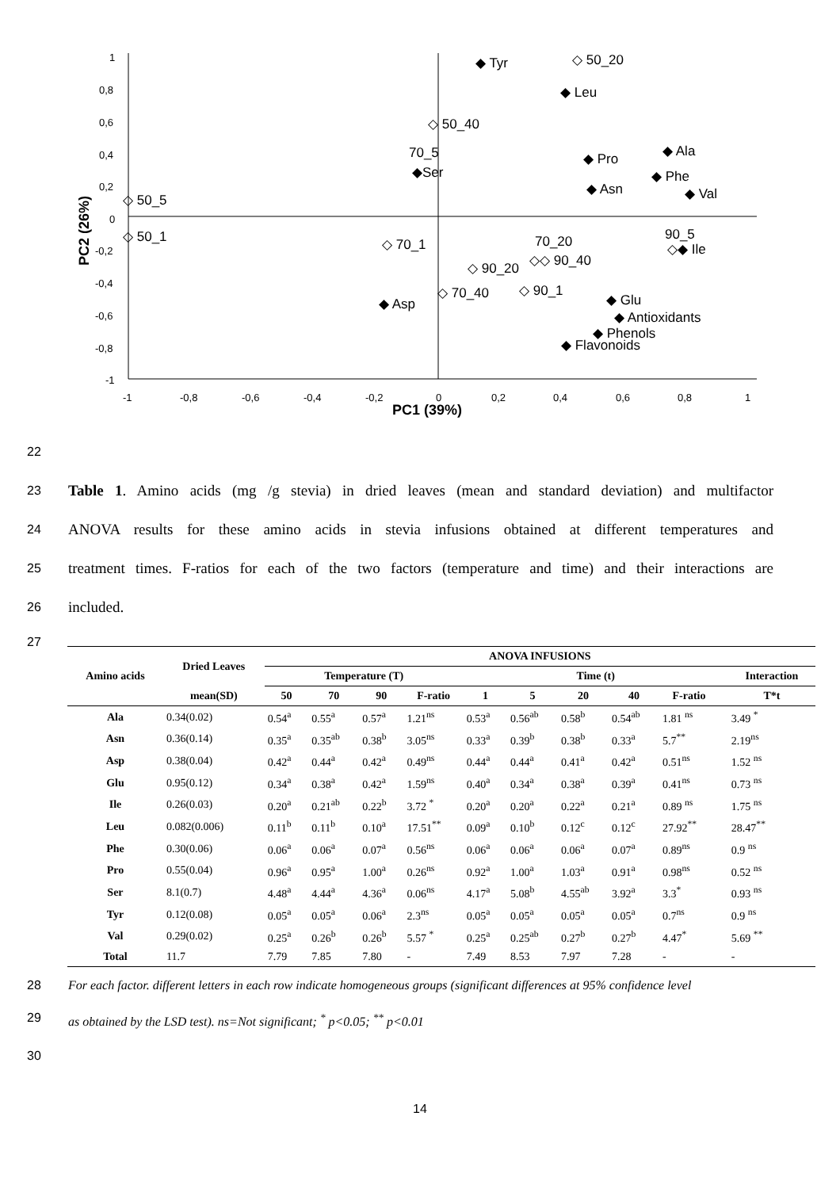1
0,8
0,6
0,4
0,2
0
-0,2
-0,4
-0,6
-0,8
-1
-1
-0,8
-0,6
-0,4
-0,2
0
0,2
0,4
0,6
0,8
1
PC1 (39%)
PC2 (26%)
◆ Tyr
◇ 50_20
◆ Leu
◇ 50_40
70_5
◆Ser
◆ Pro
◆ Ala
◆ Phe
◆ Val
◆ Asn
◇ 50_5
◇ 50_1
◇ 70_1
70_20
◇◇ 90_40
◇ 90_20
90_5
◇◆ Ile
◇ 70_40
◇ 90_1
◆ Asp
◆ Glu
◆ Antioxidants
◆ Phenols
◆ Flavonoids
22
23 Table 1. Amino acids (mg /g stevia) in dried leaves (mean and standard deviation) and multifactor
24 ANOVA results for these amino acids in stevia infusions obtained at different temperatures and
25 treatment times. F-ratios for each of the two factors (temperature and time) and their interactions are
26 included.
27
| Amino acids | Dried Leaves | ANOVA INFUSIONS | | | | | | | | | | |
| --- | --- | --- | --- | --- | --- | --- | --- | --- | --- | --- | --- | --- |
| | | Temperature (T) | | | | Time (t) | | | | | | Interaction |
| | mean(SD) | 50 | 70 | 90 | F-ratio | 1 | 5 | 20 | 40 | F-ratio | | T*t |
| Ala | 0.34(0.02) | 0.54<sup>a</sup> | 0.55<sup>a</sup> | 0.57<sup>a</sup> | 1.21<sup>ns</sup> | 0.53<sup>a</sup> | 0.56<sup>ab</sup> | 0.58<sup>b</sup> | 0.54<sup>ab</sup> | 1.81 <sup>ns</sup> | | 3.49 <sup>*</sup> |
| Asn | 0.36(0.14) | 0.35<sup>a</sup> | 0.35<sup>ab</sup> | 0.38<sup>b</sup> | 3.05<sup>ns</sup> | 0.33<sup>a</sup> | 0.39<sup>b</sup> | 0.38<sup>b</sup> | 0.33<sup>a</sup> | 5.7<sup>**</sup> | | 2.19<sup>ns</sup> |
| Asp | 0.38(0.04) | 0.42<sup>a</sup> | 0.44<sup>a</sup> | 0.42<sup>a</sup> | 0.49<sup>ns</sup> | 0.44<sup>a</sup> | 0.44<sup>a</sup> | 0.41<sup>a</sup> | 0.42<sup>a</sup> | 0.51<sup>ns</sup> | | 1.52 <sup>ns</sup> |
| Glu | 0.95(0.12) | 0.34<sup>a</sup> | 0.38<sup>a</sup> | 0.42<sup>a</sup> | 1.59<sup>ns</sup> | 0.40<sup>a</sup> | 0.34<sup>a</sup> | 0.38<sup>a</sup> | 0.39<sup>a</sup> | 0.41<sup>ns</sup> | | 0.73 <sup>ns</sup> |
| Ile | 0.26(0.03) | 0.20<sup>a</sup> | 0.21<sup>ab</sup> | 0.22<sup>b</sup> | 3.72 <sup>*</sup> | 0.20<sup>a</sup> | 0.20<sup>a</sup> | 0.22<sup>a</sup> | 0.21<sup>a</sup> | 0.89 <sup>ns</sup> | | 1.75 <sup>ns</sup> |
| Leu | 0.082(0.006) | 0.11<sup>b</sup> | 0.11<sup>b</sup> | 0.10<sup>a</sup> | 17.51<sup>**</sup> | 0.09<sup>a</sup> | 0.10<sup>b</sup> | 0.12<sup>c</sup> | 0.12<sup>c</sup> | 27.92<sup>**</sup> | | 28.47<sup>**</sup> |
| Phe | 0.30(0.06) | 0.06<sup>a</sup> | 0.06<sup>a</sup> | 0.07<sup>a</sup> | 0.56<sup>ns</sup> | 0.06<sup>a</sup> | 0.06<sup>a</sup> | 0.06<sup>a</sup> | 0.07<sup>a</sup> | 0.89<sup>ns</sup> | | 0.9 <sup>ns</sup> |
| Pro | 0.55(0.04) | 0.96<sup>a</sup> | 0.95<sup>a</sup> | 1.00<sup>a</sup> | 0.26<sup>ns</sup> | 0.92<sup>a</sup> | 1.00<sup>a</sup> | 1.03<sup>a</sup> | 0.91<sup>a</sup> | 0.98<sup>ns</sup> | | 0.52 <sup>ns</sup> |
| Ser | 8.1(0.7) | 4.48<sup>a</sup> | 4.44<sup>a</sup> | 4.36<sup>a</sup> | 0.06<sup>ns</sup> | 4.17<sup>a</sup> | 5.08<sup>b</sup> | 4.55<sup>ab</sup> | 3.92<sup>a</sup> | 3.3<sup>*</sup> | | 0.93 <sup>ns</sup> |
| Tyr | 0.12(0.08) | 0.05<sup>a</sup> | 0.05<sup>a</sup> | 0.06<sup>a</sup> | 2.3<sup>ns</sup> | 0.05<sup>a</sup> | 0.05<sup>a</sup> | 0.05<sup>a</sup> | 0.05<sup>a</sup> | 0.7<sup>ns</sup> | | 0.9 <sup>ns</sup> |
| Val | 0.29(0.02) | 0.25<sup>a</sup> | 0.26<sup>b</sup> | 0.26<sup>b</sup> | 5.57 <sup>*</sup> | 0.25<sup>a</sup> | 0.25<sup>ab</sup> | 0.27<sup>b</sup> | 0.27<sup>b</sup> | 4.47<sup>*</sup> | | 5.69 <sup>**</sup> |
| Total | 11.7 | 7.79 | 7.85 | 7.80 | - | 7.49 | 8.53 | 7.97 | 7.28 | - | | - |
28 For each factor. different letters in each row indicate homogeneous groups (significant differences at 95% confidence level
29 as obtained by the LSD test). ns=Not significant; <sup>*</sup> p<0.05; <sup>**</sup> p<0.01
30
14